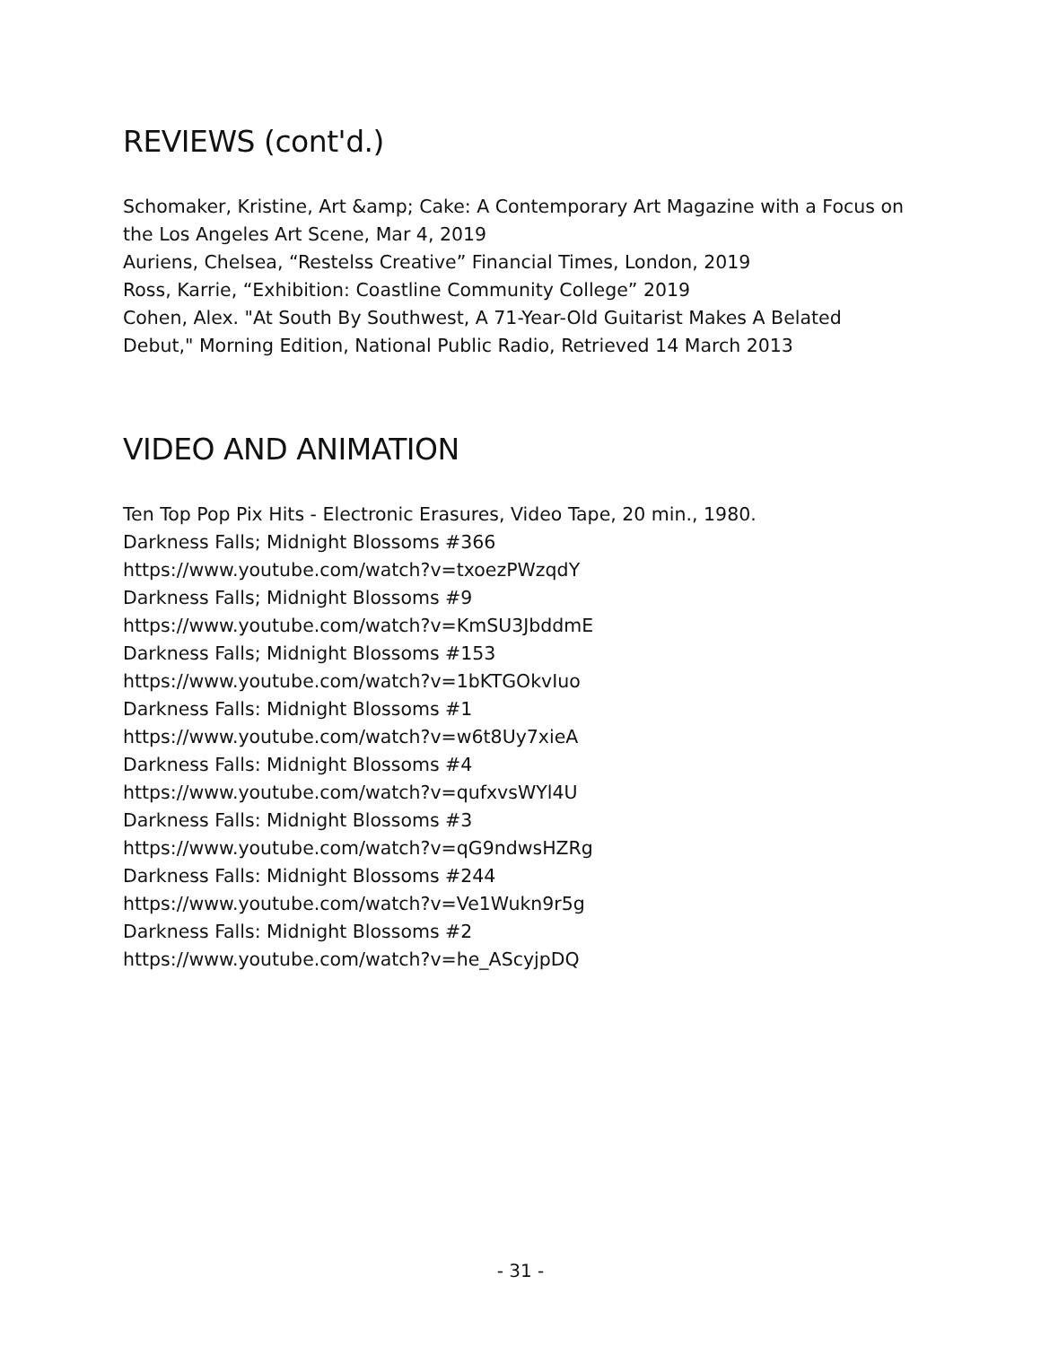REVIEWS (cont'd.)
Schomaker, Kristine, Art &amp; Cake: A Contemporary Art Magazine with a Focus on the Los Angeles Art Scene, Mar 4, 2019
Auriens, Chelsea, “Restelss Creative” Financial Times, London, 2019
Ross, Karrie, “Exhibition: Coastline Community College” 2019
Cohen, Alex. "At South By Southwest, A 71-Year-Old Guitarist Makes A Belated Debut," Morning Edition, National Public Radio, Retrieved 14 March 2013
VIDEO AND ANIMATION
Ten Top Pop Pix Hits - Electronic Erasures, Video Tape, 20 min., 1980.
Darkness Falls; Midnight Blossoms #366
https://www.youtube.com/watch?v=txoezPWzqdY
Darkness Falls; Midnight Blossoms #9
https://www.youtube.com/watch?v=KmSU3JbddmE
Darkness Falls; Midnight Blossoms #153
https://www.youtube.com/watch?v=1bKTGOkvIuo
Darkness Falls: Midnight Blossoms #1
https://www.youtube.com/watch?v=w6t8Uy7xieA
Darkness Falls: Midnight Blossoms #4
https://www.youtube.com/watch?v=qufxvsWYl4U
Darkness Falls: Midnight Blossoms #3
https://www.youtube.com/watch?v=qG9ndwsHZRg
Darkness Falls: Midnight Blossoms #244
https://www.youtube.com/watch?v=Ve1Wukn9r5g
Darkness Falls: Midnight Blossoms #2
https://www.youtube.com/watch?v=he_AScyjpDQ
- 31 -